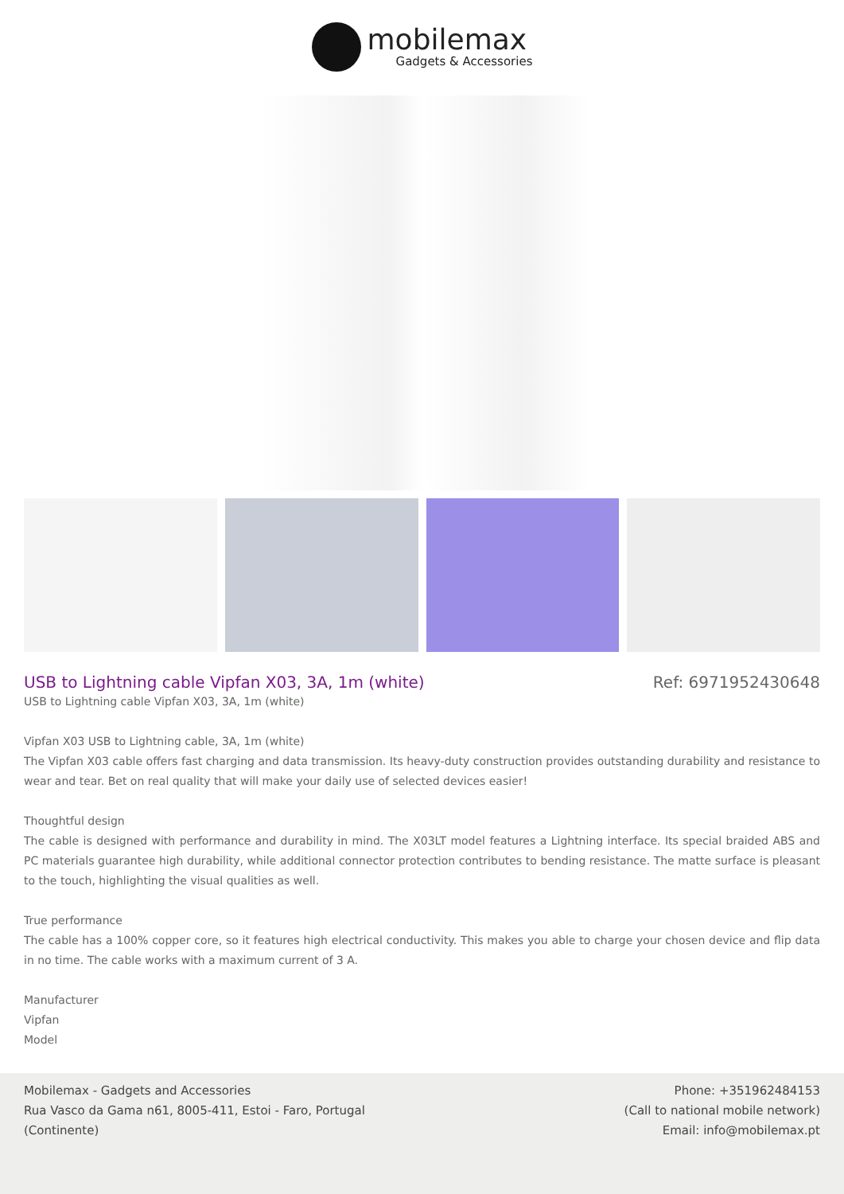mobilemax
Gadgets & Accessories
USB to Lightning cable Vipfan X03, 3A, 1m (white)
Ref: 6971952430648
USB to Lightning cable Vipfan X03, 3A, 1m (white)
Vipfan X03 USB to Lightning cable, 3A, 1m (white)
The Vipfan X03 cable offers fast charging and data transmission. Its heavy-duty construction provides outstanding durability and resistance to wear and tear. Bet on real quality that will make your daily use of selected devices easier!
Thoughtful design
The cable is designed with performance and durability in mind. The X03LT model features a Lightning interface. Its special braided ABS and PC materials guarantee high durability, while additional connector protection contributes to bending resistance. The matte surface is pleasant to the touch, highlighting the visual qualities as well.
True performance
The cable has a 100% copper core, so it features high electrical conductivity. This makes you able to charge your chosen device and flip data in no time. The cable works with a maximum current of 3 A.
Manufacturer
Vipfan
Model
Mobilemax - Gadgets and Accessories
Rua Vasco da Gama n61, 8005-411, Estoi - Faro, Portugal
(Continente)
Phone: +351962484153
(Call to national mobile network)
Email: info@mobilemax.pt